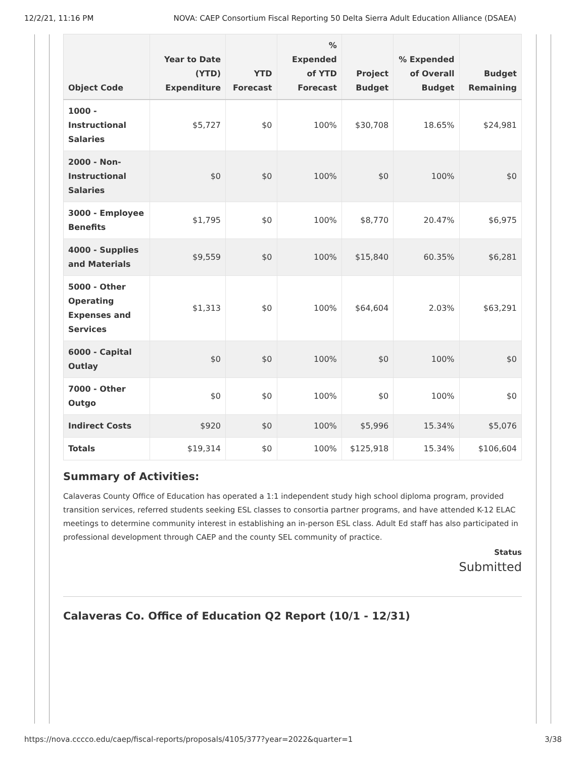12/2/21, 11:16 PM NOVA: CAEP Consortium Fiscal Reporting 50 Delta Sierra Adult Education Alliance (DSAEA)
| Object Code | Year to Date (YTD) Expenditure | YTD Forecast | % Expended of YTD Forecast | Project Budget | % Expended of Overall Budget | Budget Remaining |
| --- | --- | --- | --- | --- | --- | --- |
| 1000 - Instructional Salaries | $5,727 | $0 | 100% | $30,708 | 18.65% | $24,981 |
| 2000 - Non-Instructional Salaries | $0 | $0 | 100% | $0 | 100% | $0 |
| 3000 - Employee Benefits | $1,795 | $0 | 100% | $8,770 | 20.47% | $6,975 |
| 4000 - Supplies and Materials | $9,559 | $0 | 100% | $15,840 | 60.35% | $6,281 |
| 5000 - Other Operating Expenses and Services | $1,313 | $0 | 100% | $64,604 | 2.03% | $63,291 |
| 6000 - Capital Outlay | $0 | $0 | 100% | $0 | 100% | $0 |
| 7000 - Other Outgo | $0 | $0 | 100% | $0 | 100% | $0 |
| Indirect Costs | $920 | $0 | 100% | $5,996 | 15.34% | $5,076 |
| Totals | $19,314 | $0 | 100% | $125,918 | 15.34% | $106,604 |
Summary of Activities:
Calaveras County Office of Education has operated a 1:1 independent study high school diploma program, provided transition services, referred students seeking ESL classes to consortia partner programs, and have attended K-12 ELAC meetings to determine community interest in establishing an in-person ESL class. Adult Ed staff has also participated in professional development through CAEP and the county SEL community of practice.
Status
Submitted
Calaveras Co. Office of Education Q2 Report (10/1 - 12/31)
https://nova.cccco.edu/caep/fiscal-reports/proposals/4105/377?year=2022&quarter=1 3/38